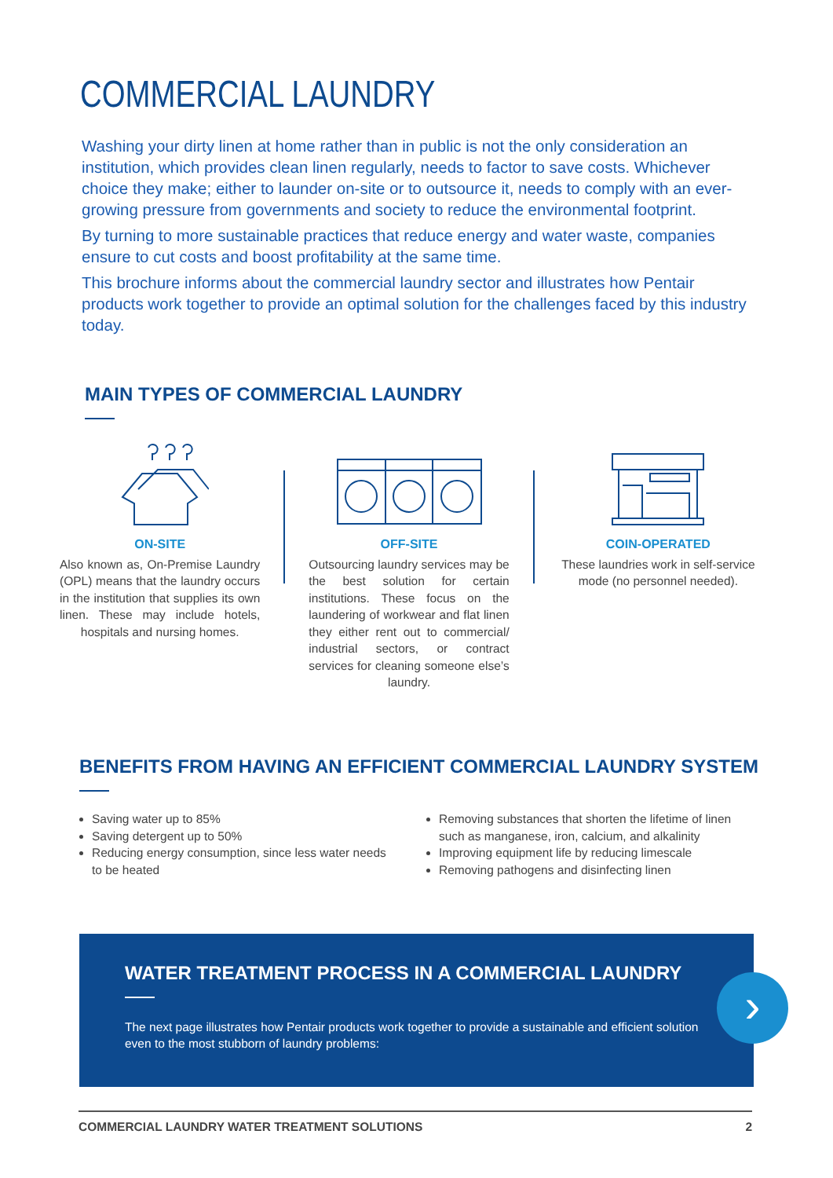COMMERCIAL LAUNDRY
Washing your dirty linen at home rather than in public is not the only consideration an institution, which provides clean linen regularly, needs to factor to save costs. Whichever choice they make; either to launder on-site or to outsource it, needs to comply with an ever-growing pressure from governments and society to reduce the environmental footprint.
By turning to more sustainable practices that reduce energy and water waste, companies ensure to cut costs and boost profitability at the same time.
This brochure informs about the commercial laundry sector and illustrates how Pentair products work together to provide an optimal solution for the challenges faced by this industry today.
MAIN TYPES OF COMMERCIAL LAUNDRY
ON-SITE
Also known as, On-Premise Laundry (OPL) means that the laundry occurs in the institution that supplies its own linen. These may include hotels, hospitals and nursing homes.
OFF-SITE
Outsourcing laundry services may be the best solution for certain institutions. These focus on the laundering of workwear and flat linen they either rent out to commercial/ industrial sectors, or contract services for cleaning someone else’s laundry.
COIN-OPERATED
These laundries work in self-service mode (no personnel needed).
BENEFITS FROM HAVING AN EFFICIENT COMMERCIAL LAUNDRY SYSTEM
Saving water up to 85%
Saving detergent up to 50%
Reducing energy consumption, since less water needs to be heated
Removing substances that shorten the lifetime of linen such as manganese, iron, calcium, and alkalinity
Improving equipment life by reducing limescale
Removing pathogens and disinfecting linen
WATER TREATMENT PROCESS IN A COMMERCIAL LAUNDRY
The next page illustrates how Pentair products work together to provide a sustainable and efficient solution even to the most stubborn of laundry problems:
›
COMMERCIAL LAUNDRY WATER TREATMENT SOLUTIONS 2